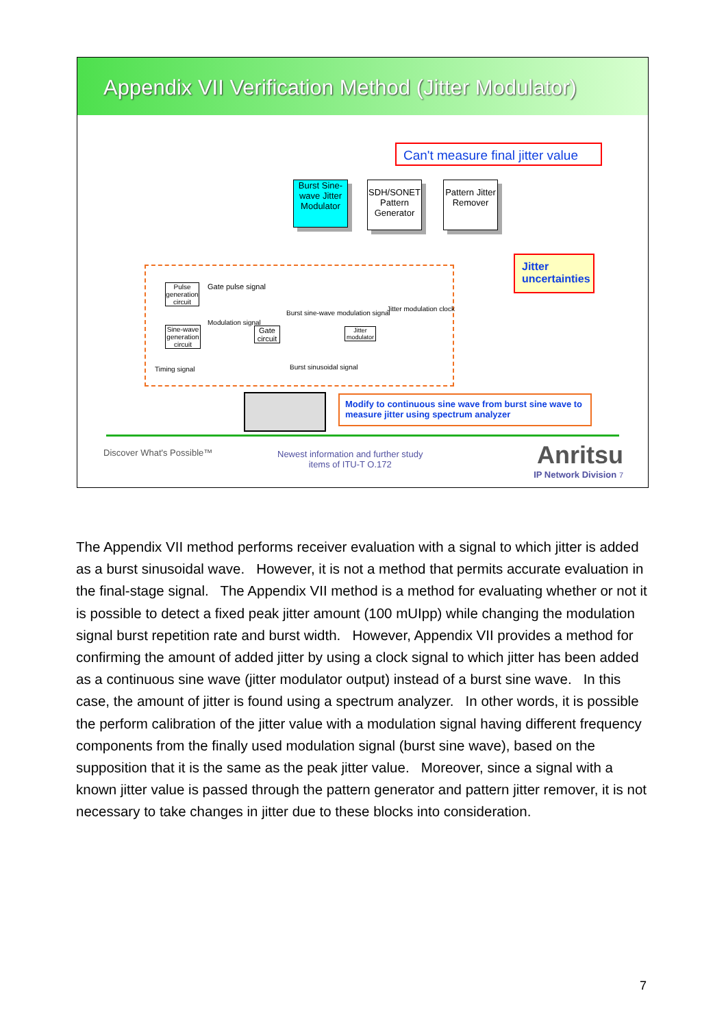Appendix VII Verification Method (Jitter Modulator)
Can't measure final jitter value
Burst Sine-wave Jitter Modulator
SDH/SONET Pattern Generator
Pattern Jitter Remover
Jitter uncertainties
Pulse generation circuit
Gate pulse signal
Sine-wave generation circuit
Modulation signal
Gate circuit
Burst sine-wave modulation signal
Jitter modulator
Jitter modulation clock
Timing signal Burst sinusoidal signal
Modify to continuous sine wave from burst sine wave to measure jitter using spectrum analyzer
Discover What's Possible™
Newest information and further study
items of ITU-T O.172
Anritsu
IP Network Division 7
The Appendix VII method performs receiver evaluation with a signal to which jitter is added as a burst sinusoidal wave. However, it is not a method that permits accurate evaluation in the final-stage signal. The Appendix VII method is a method for evaluating whether or not it is possible to detect a fixed peak jitter amount (100 mUIpp) while changing the modulation signal burst repetition rate and burst width. However, Appendix VII provides a method for confirming the amount of added jitter by using a clock signal to which jitter has been added as a continuous sine wave (jitter modulator output) instead of a burst sine wave. In this case, the amount of jitter is found using a spectrum analyzer. In other words, it is possible the perform calibration of the jitter value with a modulation signal having different frequency components from the finally used modulation signal (burst sine wave), based on the supposition that it is the same as the peak jitter value. Moreover, since a signal with a known jitter value is passed through the pattern generator and pattern jitter remover, it is not necessary to take changes in jitter due to these blocks into consideration.
7